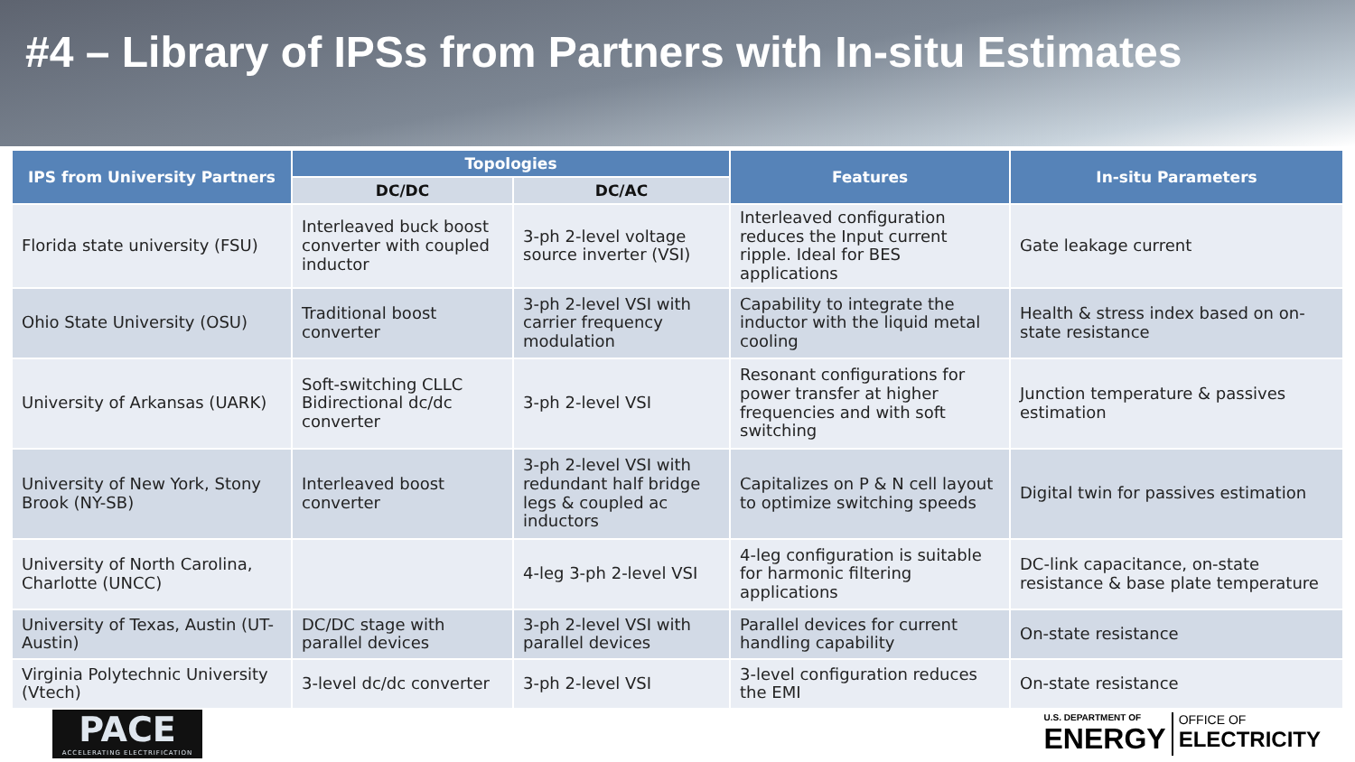#4 – Library of IPSs from Partners with In-situ Estimates
| IPS from University Partners | Topologies | | Features | In-situ Parameters |
| --- | --- | --- | --- | --- |
| | DC/DC | DC/AC | | |
| Florida state university (FSU) | Interleaved buck boost converter with coupled inductor | 3-ph 2-level voltage source inverter (VSI) | Interleaved configuration reduces the Input current ripple. Ideal for BES applications | Gate leakage current |
| Ohio State University (OSU) | Traditional boost converter | 3-ph 2-level VSI with carrier frequency modulation | Capability to integrate the inductor with the liquid metal cooling | Health & stress index based on on-state resistance |
| University of Arkansas (UARK) | Soft-switching CLLC Bidirectional dc/dc converter | 3-ph 2-level VSI | Resonant configurations for power transfer at higher frequencies and with soft switching | Junction temperature & passives estimation |
| University of New York, Stony Brook (NY-SB) | Interleaved boost converter | 3-ph 2-level VSI with redundant half bridge legs & coupled ac inductors | Capitalizes on P & N cell layout to optimize switching speeds | Digital twin for passives estimation |
| University of North Carolina, Charlotte (UNCC) | | 4-leg 3-ph 2-level VSI | 4-leg configuration is suitable for harmonic filtering applications | DC-link capacitance, on-state resistance & base plate temperature |
| University of Texas, Austin (UT-Austin) | DC/DC stage with parallel devices | 3-ph 2-level VSI with parallel devices | Parallel devices for current handling capability | On-state resistance |
| Virginia Polytechnic University (Vtech) | 3-level dc/dc converter | 3-ph 2-level VSI | 3-level configuration reduces the EMI | On-state resistance |
PACE
ACCELERATING ELECTRIFICATION
U.S. DEPARTMENT OF
ENERGY
OFFICE OF
ELECTRICITY